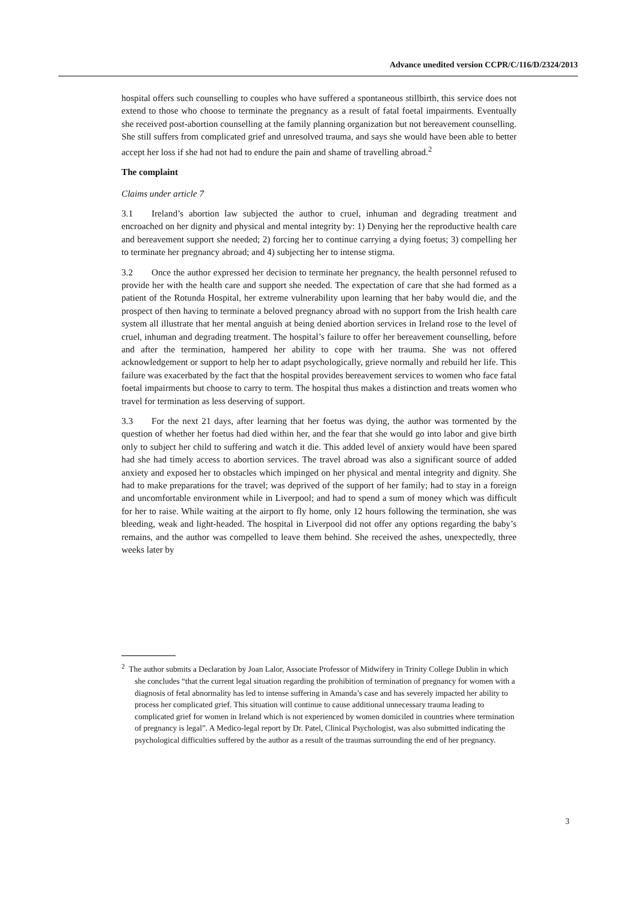Advance unedited version CCPR/C/116/D/2324/2013
hospital offers such counselling to couples who have suffered a spontaneous stillbirth, this service does not extend to those who choose to terminate the pregnancy as a result of fatal foetal impairments. Eventually she received post-abortion counselling at the family planning organization but not bereavement counselling. She still suffers from complicated grief and unresolved trauma, and says she would have been able to better accept her loss if she had not had to endure the pain and shame of travelling abroad.<sup>2</sup>
The complaint
Claims under article 7
3.1 Ireland’s abortion law subjected the author to cruel, inhuman and degrading treatment and encroached on her dignity and physical and mental integrity by: 1) Denying her the reproductive health care and bereavement support she needed; 2) forcing her to continue carrying a dying foetus; 3) compelling her to terminate her pregnancy abroad; and 4) subjecting her to intense stigma.
3.2 Once the author expressed her decision to terminate her pregnancy, the health personnel refused to provide her with the health care and support she needed. The expectation of care that she had formed as a patient of the Rotunda Hospital, her extreme vulnerability upon learning that her baby would die, and the prospect of then having to terminate a beloved pregnancy abroad with no support from the Irish health care system all illustrate that her mental anguish at being denied abortion services in Ireland rose to the level of cruel, inhuman and degrading treatment. The hospital’s failure to offer her bereavement counselling, before and after the termination, hampered her ability to cope with her trauma. She was not offered acknowledgement or support to help her to adapt psychologically, grieve normally and rebuild her life. This failure was exacerbated by the fact that the hospital provides bereavement services to women who face fatal foetal impairments but choose to carry to term. The hospital thus makes a distinction and treats women who travel for termination as less deserving of support.
3.3 For the next 21 days, after learning that her foetus was dying, the author was tormented by the question of whether her foetus had died within her, and the fear that she would go into labor and give birth only to subject her child to suffering and watch it die. This added level of anxiety would have been spared had she had timely access to abortion services. The travel abroad was also a significant source of added anxiety and exposed her to obstacles which impinged on her physical and mental integrity and dignity. She had to make preparations for the travel; was deprived of the support of her family; had to stay in a foreign and uncomfortable environment while in Liverpool; and had to spend a sum of money which was difficult for her to raise. While waiting at the airport to fly home, only 12 hours following the termination, she was bleeding, weak and light-headed. The hospital in Liverpool did not offer any options regarding the baby’s remains, and the author was compelled to leave them behind. She received the ashes, unexpectedly, three weeks later by
<sup>2</sup> The author submits a Declaration by Joan Lalor, Associate Professor of Midwifery in Trinity College Dublin in which she concludes “that the current legal situation regarding the prohibition of termination of pregnancy for women with a diagnosis of fetal abnormality has led to intense suffering in Amanda’s case and has severely impacted her ability to process her complicated grief. This situation will continue to cause additional unnecessary trauma leading to complicated grief for women in Ireland which is not experienced by women domiciled in countries where termination of pregnancy is legal”. A Medico-legal report by Dr. Patel, Clinical Psychologist, was also submitted indicating the psychological difficulties suffered by the author as a result of the traumas surrounding the end of her pregnancy.
3